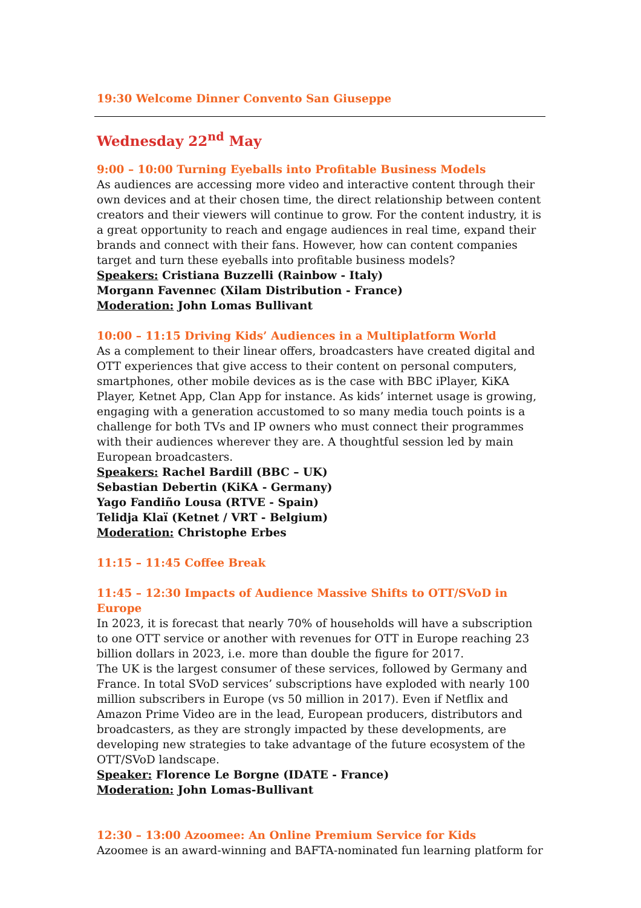19:30 Welcome Dinner Convento San Giuseppe
Wednesday 22<sup>nd</sup> May
9:00 – 10:00 Turning Eyeballs into Profitable Business Models
As audiences are accessing more video and interactive content through their own devices and at their chosen time, the direct relationship between content creators and their viewers will continue to grow. For the content industry, it is a great opportunity to reach and engage audiences in real time, expand their brands and connect with their fans. However, how can content companies target and turn these eyeballs into profitable business models?
Speakers: Cristiana Buzzelli (Rainbow - Italy)
Morgann Favennec (Xilam Distribution - France)
Moderation: John Lomas Bullivant
10:00 – 11:15 Driving Kids’ Audiences in a Multiplatform World
As a complement to their linear offers, broadcasters have created digital and OTT experiences that give access to their content on personal computers, smartphones, other mobile devices as is the case with BBC iPlayer, KiKA Player, Ketnet App, Clan App for instance. As kids’ internet usage is growing, engaging with a generation accustomed to so many media touch points is a challenge for both TVs and IP owners who must connect their programmes with their audiences wherever they are. A thoughtful session led by main European broadcasters.
Speakers: Rachel Bardill (BBC – UK)
Sebastian Debertin (KiKA - Germany)
Yago Fandiño Lousa (RTVE - Spain)
Telidja Klaï (Ketnet / VRT - Belgium)
Moderation: Christophe Erbes
11:15 – 11:45 Coffee Break
11:45 – 12:30 Impacts of Audience Massive Shifts to OTT/SVoD in Europe
In 2023, it is forecast that nearly 70% of households will have a subscription to one OTT service or another with revenues for OTT in Europe reaching 23 billion dollars in 2023, i.e. more than double the figure for 2017.
The UK is the largest consumer of these services, followed by Germany and France. In total SVoD services’ subscriptions have exploded with nearly 100 million subscribers in Europe (vs 50 million in 2017). Even if Netflix and Amazon Prime Video are in the lead, European producers, distributors and broadcasters, as they are strongly impacted by these developments, are developing new strategies to take advantage of the future ecosystem of the OTT/SVoD landscape.
Speaker: Florence Le Borgne (IDATE - France)
Moderation: John Lomas-Bullivant
12:30 – 13:00 Azoomee: An Online Premium Service for Kids
Azoomee is an award-winning and BAFTA-nominated fun learning platform for